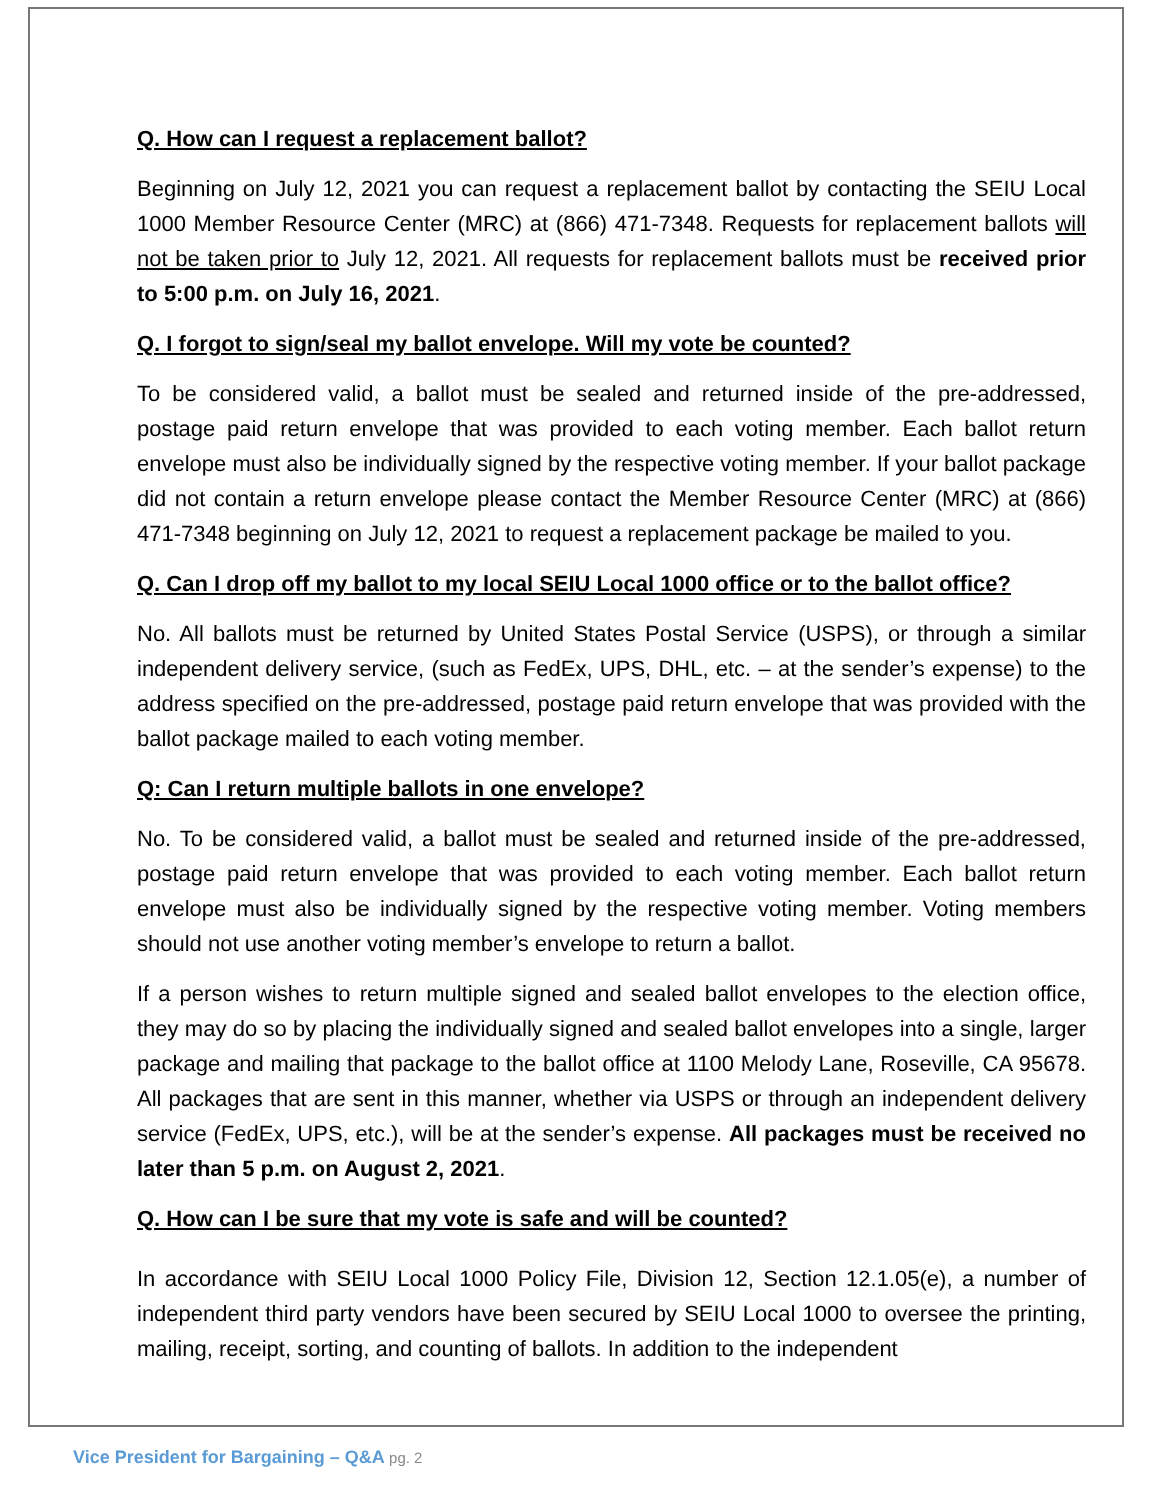Q. How can I request a replacement ballot?
Beginning on July 12, 2021 you can request a replacement ballot by contacting the SEIU Local 1000 Member Resource Center (MRC) at (866) 471-7348. Requests for replacement ballots will not be taken prior to July 12, 2021. All requests for replacement ballots must be received prior to 5:00 p.m. on July 16, 2021.
Q. I forgot to sign/seal my ballot envelope. Will my vote be counted?
To be considered valid, a ballot must be sealed and returned inside of the pre-addressed, postage paid return envelope that was provided to each voting member. Each ballot return envelope must also be individually signed by the respective voting member. If your ballot package did not contain a return envelope please contact the Member Resource Center (MRC) at (866) 471-7348 beginning on July 12, 2021 to request a replacement package be mailed to you.
Q. Can I drop off my ballot to my local SEIU Local 1000 office or to the ballot office?
No. All ballots must be returned by United States Postal Service (USPS), or through a similar independent delivery service, (such as FedEx, UPS, DHL, etc. – at the sender’s expense) to the address specified on the pre-addressed, postage paid return envelope that was provided with the ballot package mailed to each voting member.
Q: Can I return multiple ballots in one envelope?
No. To be considered valid, a ballot must be sealed and returned inside of the pre-addressed, postage paid return envelope that was provided to each voting member. Each ballot return envelope must also be individually signed by the respective voting member. Voting members should not use another voting member’s envelope to return a ballot.
If a person wishes to return multiple signed and sealed ballot envelopes to the election office, they may do so by placing the individually signed and sealed ballot envelopes into a single, larger package and mailing that package to the ballot office at 1100 Melody Lane, Roseville, CA 95678. All packages that are sent in this manner, whether via USPS or through an independent delivery service (FedEx, UPS, etc.), will be at the sender’s expense. All packages must be received no later than 5 p.m. on August 2, 2021.
Q. How can I be sure that my vote is safe and will be counted?
In accordance with SEIU Local 1000 Policy File, Division 12, Section 12.1.05(e), a number of independent third party vendors have been secured by SEIU Local 1000 to oversee the printing, mailing, receipt, sorting, and counting of ballots. In addition to the independent
Vice President for Bargaining – Q&A pg. 2